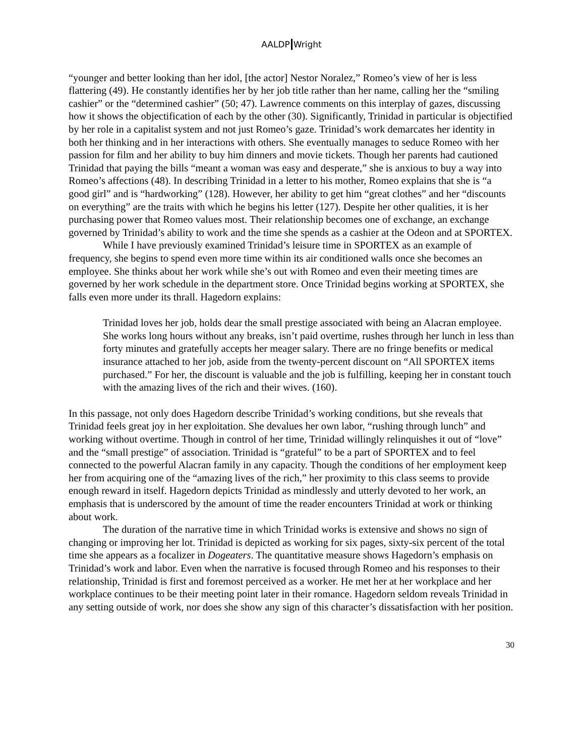AALDP Wright
“younger and better looking than her idol, [the actor] Nestor Noralez,” Romeo’s view of her is less flattering (49). He constantly identifies her by her job title rather than her name, calling her the “smiling cashier” or the “determined cashier” (50; 47). Lawrence comments on this interplay of gazes, discussing how it shows the objectification of each by the other (30). Significantly, Trinidad in particular is objectified by her role in a capitalist system and not just Romeo’s gaze. Trinidad’s work demarcates her identity in both her thinking and in her interactions with others. She eventually manages to seduce Romeo with her passion for film and her ability to buy him dinners and movie tickets. Though her parents had cautioned Trinidad that paying the bills “meant a woman was easy and desperate,” she is anxious to buy a way into Romeo’s affections (48). In describing Trinidad in a letter to his mother, Romeo explains that she is “a good girl” and is “hardworking” (128). However, her ability to get him “great clothes” and her “discounts on everything” are the traits with which he begins his letter (127). Despite her other qualities, it is her purchasing power that Romeo values most. Their relationship becomes one of exchange, an exchange governed by Trinidad’s ability to work and the time she spends as a cashier at the Odeon and at SPORTEX.
While I have previously examined Trinidad’s leisure time in SPORTEX as an example of frequency, she begins to spend even more time within its air conditioned walls once she becomes an employee. She thinks about her work while she’s out with Romeo and even their meeting times are governed by her work schedule in the department store. Once Trinidad begins working at SPORTEX, she falls even more under its thrall. Hagedorn explains:
Trinidad loves her job, holds dear the small prestige associated with being an Alacran employee. She works long hours without any breaks, isn’t paid overtime, rushes through her lunch in less than forty minutes and gratefully accepts her meager salary. There are no fringe benefits or medical insurance attached to her job, aside from the twenty-percent discount on “All SPORTEX items purchased.” For her, the discount is valuable and the job is fulfilling, keeping her in constant touch with the amazing lives of the rich and their wives. (160).
In this passage, not only does Hagedorn describe Trinidad’s working conditions, but she reveals that Trinidad feels great joy in her exploitation. She devalues her own labor, “rushing through lunch” and working without overtime. Though in control of her time, Trinidad willingly relinquishes it out of “love” and the “small prestige” of association. Trinidad is “grateful” to be a part of SPORTEX and to feel connected to the powerful Alacran family in any capacity. Though the conditions of her employment keep her from acquiring one of the “amazing lives of the rich,” her proximity to this class seems to provide enough reward in itself. Hagedorn depicts Trinidad as mindlessly and utterly devoted to her work, an emphasis that is underscored by the amount of time the reader encounters Trinidad at work or thinking about work.
The duration of the narrative time in which Trinidad works is extensive and shows no sign of changing or improving her lot. Trinidad is depicted as working for six pages, sixty-six percent of the total time she appears as a focalizer in Dogeaters. The quantitative measure shows Hagedorn’s emphasis on Trinidad’s work and labor. Even when the narrative is focused through Romeo and his responses to their relationship, Trinidad is first and foremost perceived as a worker. He met her at her workplace and her workplace continues to be their meeting point later in their romance. Hagedorn seldom reveals Trinidad in any setting outside of work, nor does she show any sign of this character’s dissatisfaction with her position.
30